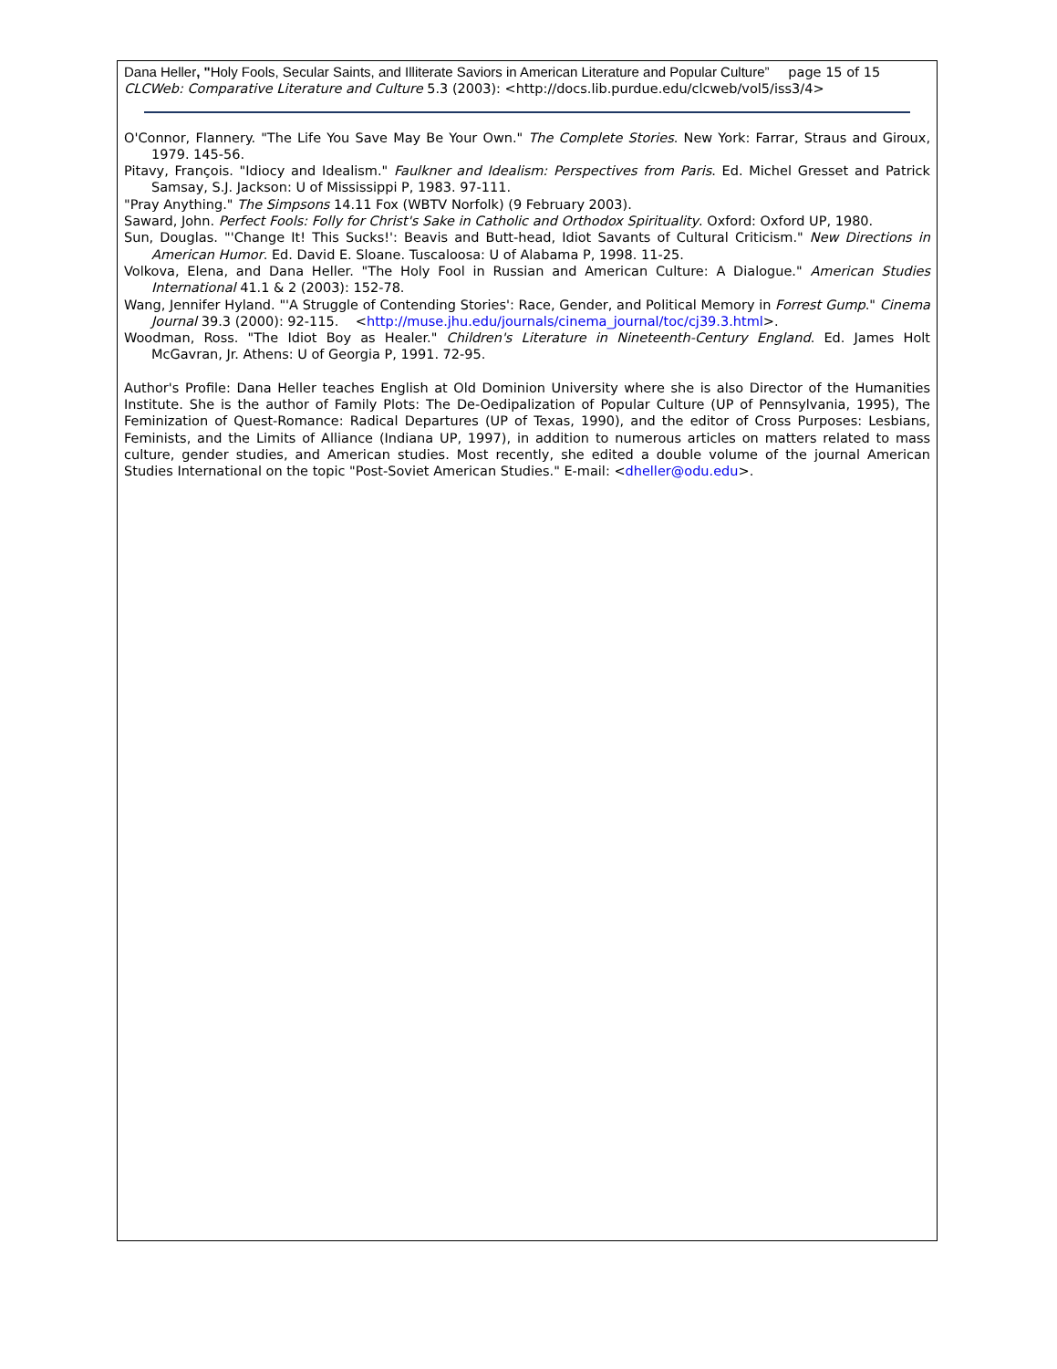Dana Heller, "Holy Fools, Secular Saints, and Illiterate Saviors in American Literature and Popular Culture” page 15 of 15
CLCWeb: Comparative Literature and Culture 5.3 (2003): <http://docs.lib.purdue.edu/clcweb/vol5/iss3/4>
O'Connor, Flannery. "The Life You Save May Be Your Own." The Complete Stories. New York: Farrar, Straus and Giroux, 1979. 145-56.
Pitavy, François. "Idiocy and Idealism." Faulkner and Idealism: Perspectives from Paris. Ed. Michel Gresset and Patrick Samsay, S.J. Jackson: U of Mississippi P, 1983. 97-111.
"Pray Anything." The Simpsons 14.11 Fox (WBTV Norfolk) (9 February 2003).
Saward, John. Perfect Fools: Folly for Christ's Sake in Catholic and Orthodox Spirituality. Oxford: Oxford UP, 1980.
Sun, Douglas. "'Change It! This Sucks!': Beavis and Butt-head, Idiot Savants of Cultural Criticism." New Directions in American Humor. Ed. David E. Sloane. Tuscaloosa: U of Alabama P, 1998. 11-25.
Volkova, Elena, and Dana Heller. "The Holy Fool in Russian and American Culture: A Dialogue." American Studies International 41.1 & 2 (2003): 152-78.
Wang, Jennifer Hyland. "'A Struggle of Contending Stories': Race, Gender, and Political Memory in Forrest Gump." Cinema Journal 39.3 (2000): 92-115. <http://muse.jhu.edu/journals/cinema_journal/toc/cj39.3.html>.
Woodman, Ross. "The Idiot Boy as Healer." Children's Literature in Nineteenth-Century England. Ed. James Holt McGavran, Jr. Athens: U of Georgia P, 1991. 72-95.
Author's Profile: Dana Heller teaches English at Old Dominion University where she is also Director of the Humanities Institute. She is the author of Family Plots: The De-Oedipalization of Popular Culture (UP of Pennsylvania, 1995), The Feminization of Quest-Romance: Radical Departures (UP of Texas, 1990), and the editor of Cross Purposes: Lesbians, Feminists, and the Limits of Alliance (Indiana UP, 1997), in addition to numerous articles on matters related to mass culture, gender studies, and American studies. Most recently, she edited a double volume of the journal American Studies International on the topic "Post-Soviet American Studies." E-mail: <dheller@odu.edu>.